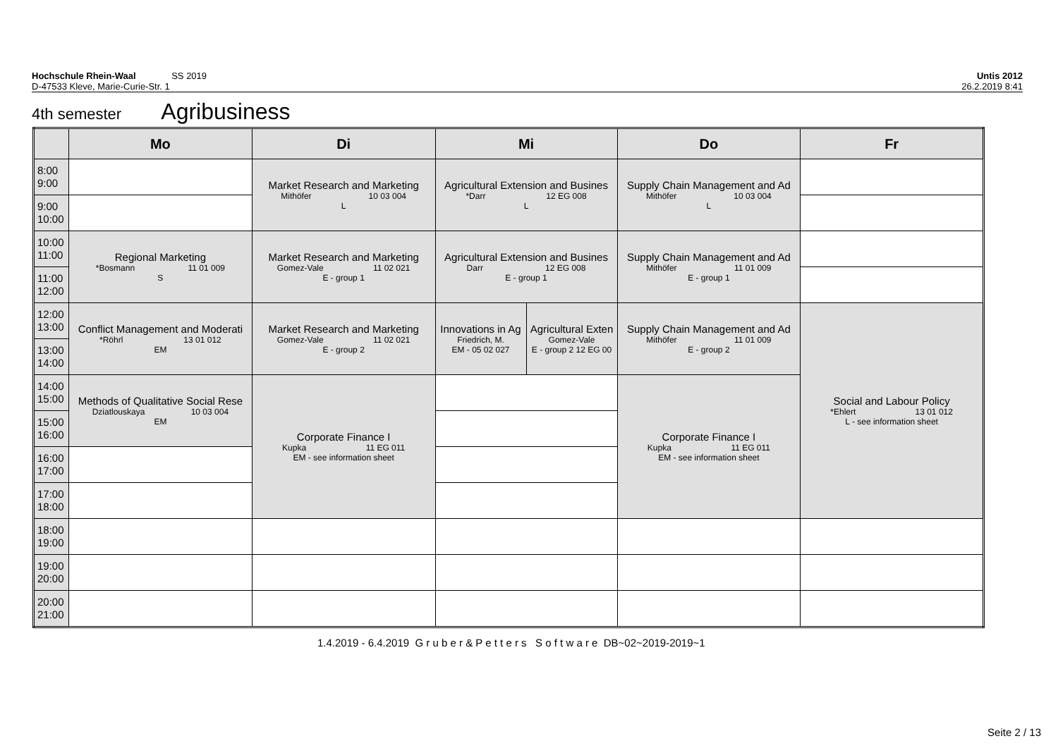Hochschule Rhein-Waal SS 2019 Untis 2012
D-47533 Kleve, Marie-Curie-Str. 1 26.2.2019 8:41
4th semester Agribusiness
| | Mo | Di | Mi | | Do | Fr |
| --- | --- | --- | --- | --- | --- | --- |
| 8:00 9:00 | | Market Research and Marketing Mithöfer 10 03 004 L | Agricultural Extension and Busines *Darr 12 EG 008 L | | Supply Chain Management and Ad Mithöfer 10 03 004 L | |
| 9:00 10:00 | | | | | | |
| 10:00 11:00 | Regional Marketing *Bosmann 11 01 009 S | Market Research and Marketing Gomez-Vale 11 02 021 E - group 1 | Agricultural Extension and Busines Darr 12 EG 008 E - group 1 | | Supply Chain Management and Ad Mithöfer 11 01 009 E - group 1 | |
| 11:00 12:00 | | | | | | |
| 12:00 13:00 | Conflict Management and Moderati *Röhrl 13 01 012 EM | Market Research and Marketing Gomez-Vale 11 02 021 E - group 2 | Innovations in Ag Friedrich, M. EM - 05 02 027 | Agricultural Exten Gomez-Vale E - group 2 12 EG 00 | Supply Chain Management and Ad Mithöfer 11 01 009 E - group 2 | Social and Labour Policy *Ehlert 13 01 012 L - see information sheet |
| 13:00 14:00 | | | | | | |
| 14:00 15:00 | Methods of Qualitative Social Rese Dziatlouskaya 10 03 004 EM | Corporate Finance I Kupka 11 EG 011 EM - see information sheet | | | Corporate Finance I Kupka 11 EG 011 EM - see information sheet | |
| 15:00 16:00 | | | | | | |
| 16:00 17:00 | | | | | | |
| 17:00 18:00 | | | | | | |
| 18:00 19:00 | | | | | | |
| 19:00 20:00 | | | | | | |
| 20:00 21:00 | | | | | | |
1.4.2019 - 6.4.2019 G r u b e r & P e t t e r s S o f t w a r e DB~02~2019-2019~1
Seite 2 / 13